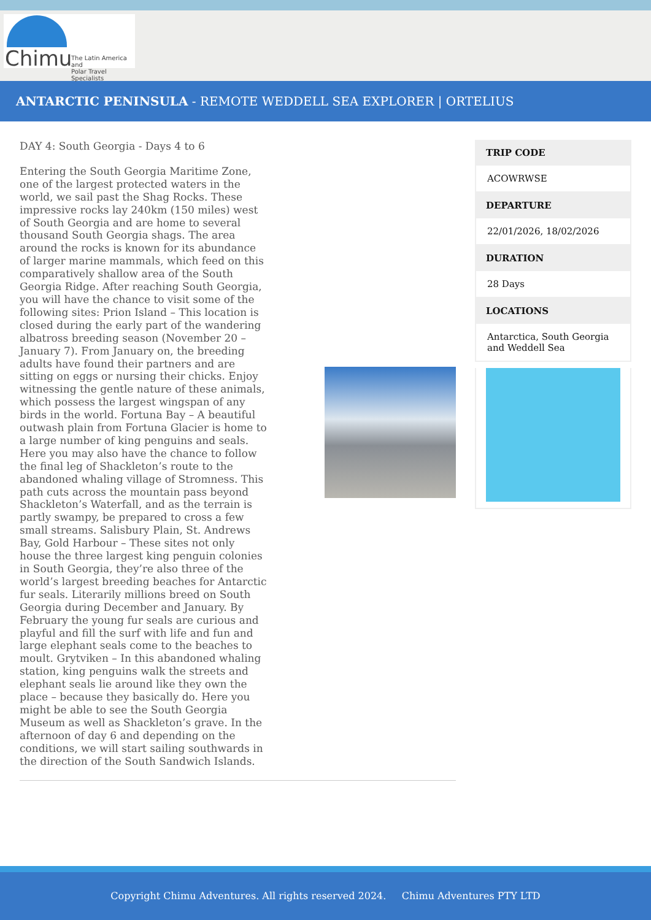Chimu
The Latin America and
Polar Travel Specialists
ANTARCTIC PENINSULA - REMOTE WEDDELL SEA EXPLORER | ORTELIUS
DAY 4: South Georgia - Days 4 to 6
Entering the South Georgia Maritime Zone, one of the largest protected waters in the world, we sail past the Shag Rocks. These impressive rocks lay 240km (150 miles) west of South Georgia and are home to several thousand South Georgia shags. The area around the rocks is known for its abundance of larger marine mammals, which feed on this comparatively shallow area of the South Georgia Ridge. After reaching South Georgia, you will have the chance to visit some of the following sites: Prion Island – This location is closed during the early part of the wandering albatross breeding season (November 20 – January 7). From January on, the breeding adults have found their partners and are sitting on eggs or nursing their chicks. Enjoy witnessing the gentle nature of these animals, which possess the largest wingspan of any birds in the world. Fortuna Bay – A beautiful outwash plain from Fortuna Glacier is home to a large number of king penguins and seals. Here you may also have the chance to follow the final leg of Shackleton’s route to the abandoned whaling village of Stromness. This path cuts across the mountain pass beyond Shackleton’s Waterfall, and as the terrain is partly swampy, be prepared to cross a few small streams. Salisbury Plain, St. Andrews Bay, Gold Harbour – These sites not only house the three largest king penguin colonies in South Georgia, they’re also three of the world’s largest breeding beaches for Antarctic fur seals. Literarily millions breed on South Georgia during December and January. By February the young fur seals are curious and playful and fill the surf with life and fun and large elephant seals come to the beaches to moult. Grytviken – In this abandoned whaling station, king penguins walk the streets and elephant seals lie around like they own the place – because they basically do. Here you might be able to see the South Georgia Museum as well as Shackleton’s grave. In the afternoon of day 6 and depending on the conditions, we will start sailing southwards in the direction of the South Sandwich Islands.
TRIP CODE
ACOWRWSE
DEPARTURE
22/01/2026, 18/02/2026
DURATION
28 Days
LOCATIONS
Antarctica, South Georgia and Weddell Sea
Copyright Chimu Adventures. All rights reserved 2024. Chimu Adventures PTY LTD